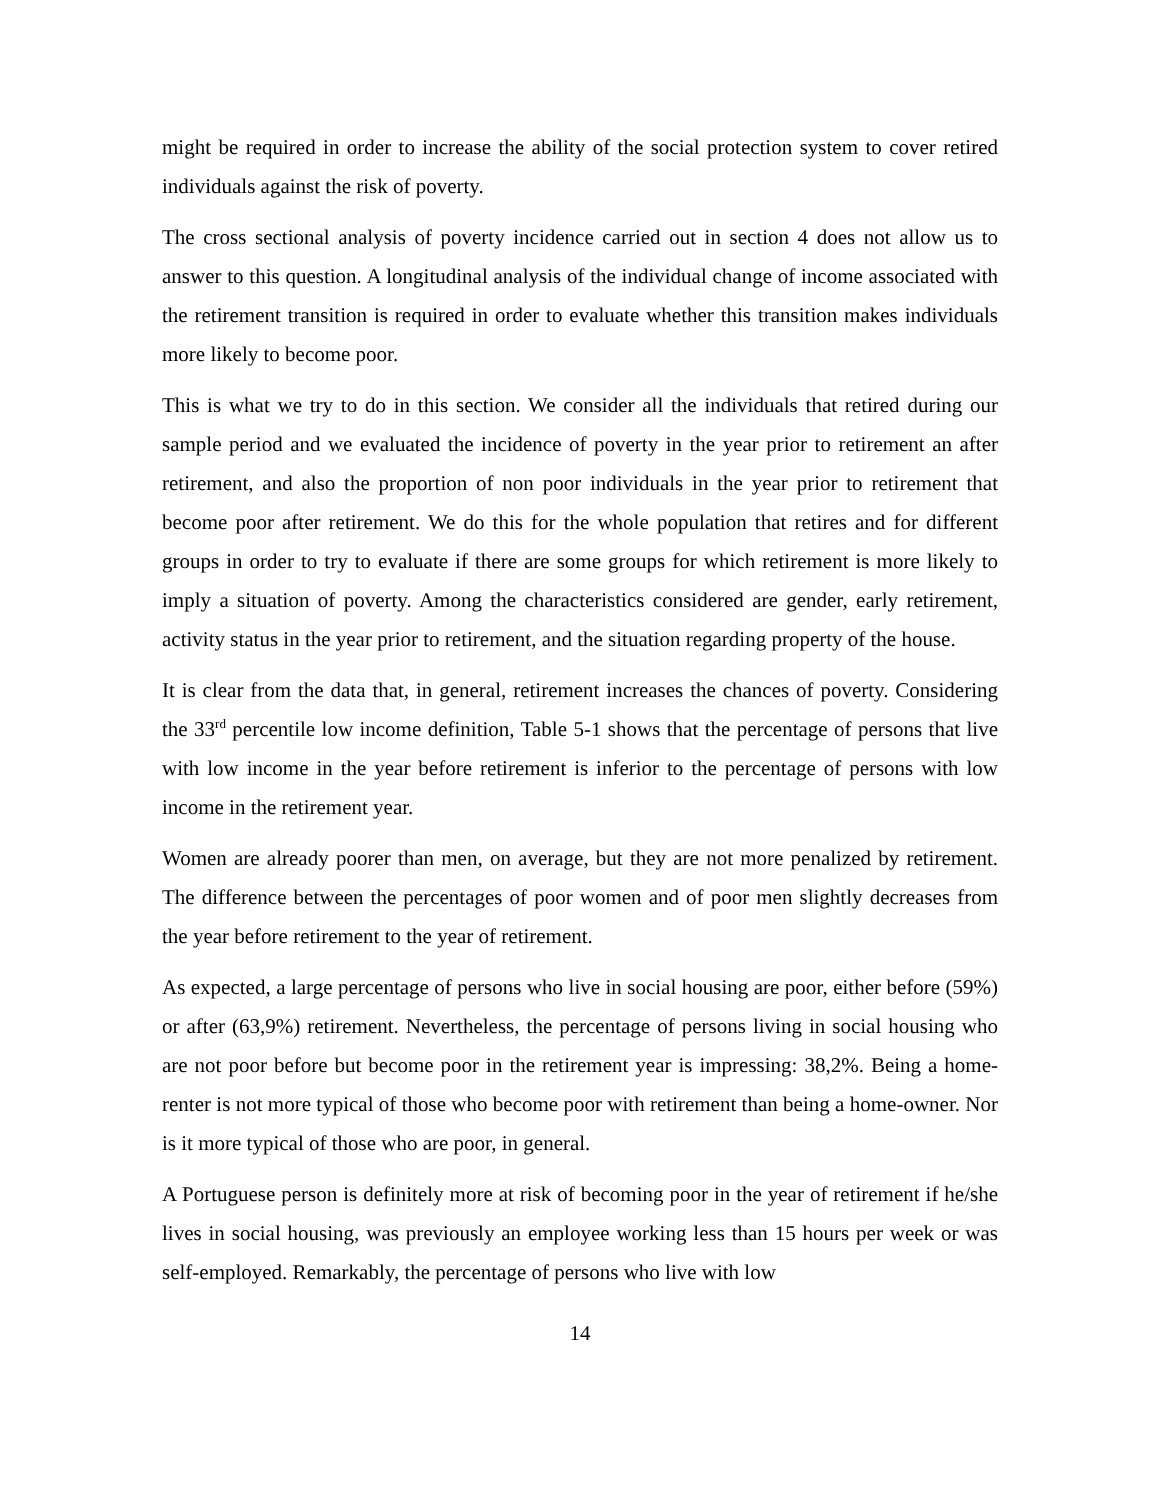might be required in order to increase the ability of the social protection system to cover retired individuals against the risk of poverty.
The cross sectional analysis of poverty incidence carried out in section 4 does not allow us to answer to this question. A longitudinal analysis of the individual change of income associated with the retirement transition is required in order to evaluate whether this transition makes individuals more likely to become poor.
This is what we try to do in this section. We consider all the individuals that retired during our sample period and we evaluated the incidence of poverty in the year prior to retirement an after retirement, and also the proportion of non poor individuals in the year prior to retirement that become poor after retirement. We do this for the whole population that retires and for different groups in order to try to evaluate if there are some groups for which retirement is more likely to imply a situation of poverty. Among the characteristics considered are gender, early retirement, activity status in the year prior to retirement, and the situation regarding property of the house.
It is clear from the data that, in general, retirement increases the chances of poverty. Considering the 33<sup>rd</sup> percentile low income definition, Table 5-1 shows that the percentage of persons that live with low income in the year before retirement is inferior to the percentage of persons with low income in the retirement year.
Women are already poorer than men, on average, but they are not more penalized by retirement. The difference between the percentages of poor women and of poor men slightly decreases from the year before retirement to the year of retirement.
As expected, a large percentage of persons who live in social housing are poor, either before (59%) or after (63,9%) retirement. Nevertheless, the percentage of persons living in social housing who are not poor before but become poor in the retirement year is impressing: 38,2%. Being a home-renter is not more typical of those who become poor with retirement than being a home-owner. Nor is it more typical of those who are poor, in general.
A Portuguese person is definitely more at risk of becoming poor in the year of retirement if he/she lives in social housing, was previously an employee working less than 15 hours per week or was self-employed. Remarkably, the percentage of persons who live with low
14